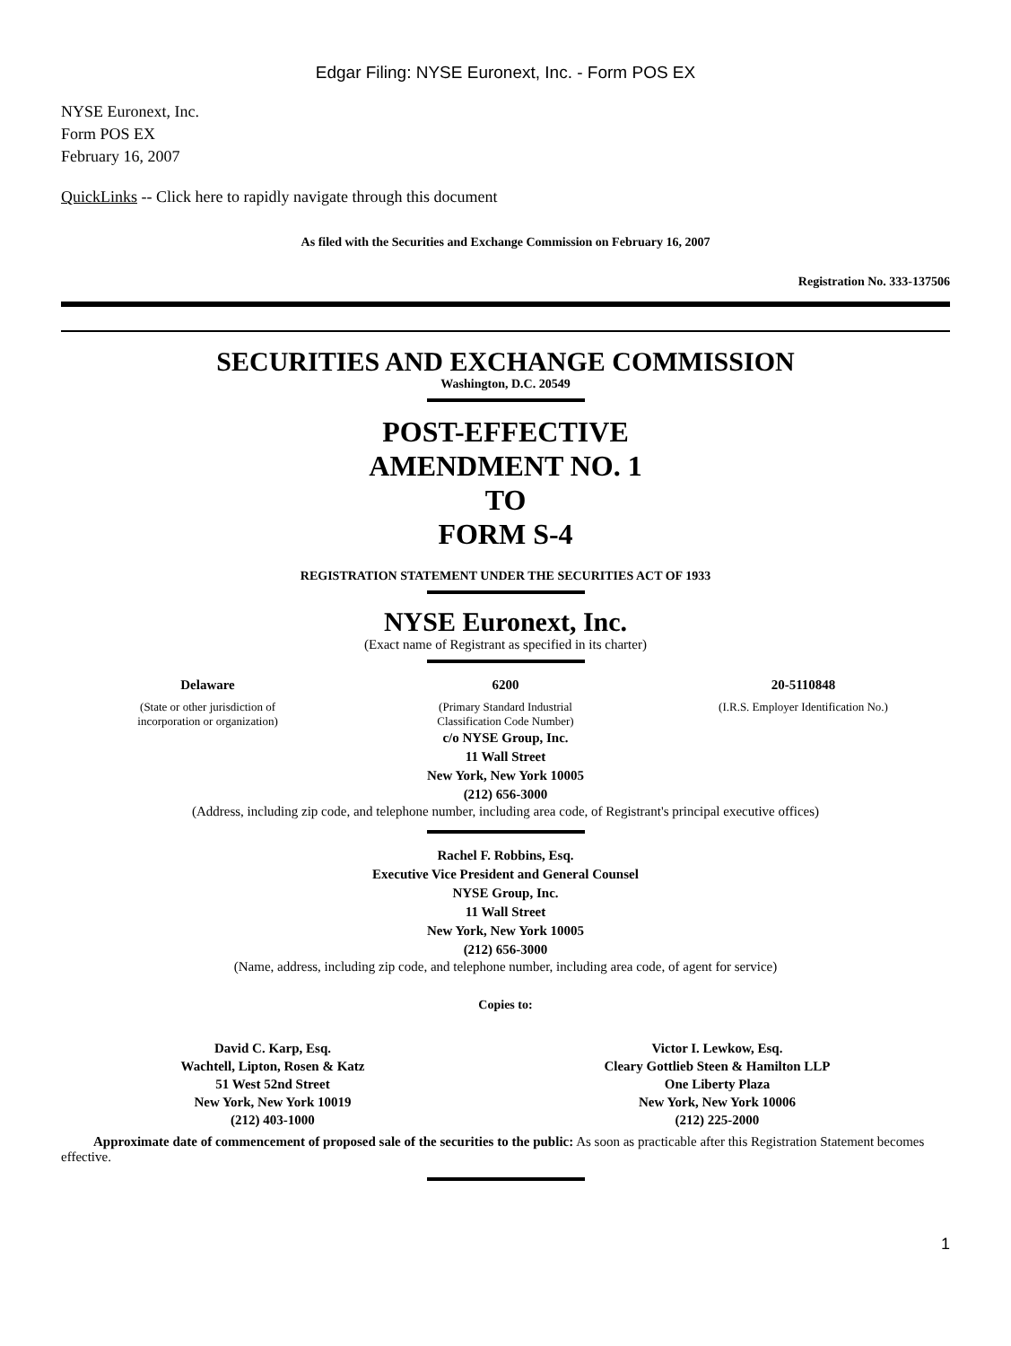Edgar Filing: NYSE Euronext, Inc. - Form POS EX
NYSE Euronext, Inc.
Form POS EX
February 16, 2007
QuickLinks -- Click here to rapidly navigate through this document
As filed with the Securities and Exchange Commission on February 16, 2007
Registration No. 333-137506
SECURITIES AND EXCHANGE COMMISSION
Washington, D.C. 20549
POST-EFFECTIVE
AMENDMENT NO. 1
TO
FORM S-4
REGISTRATION STATEMENT UNDER THE SECURITIES ACT OF 1933
NYSE Euronext, Inc.
(Exact name of Registrant as specified in its charter)
Delaware 6200 20-5110848
(State or other jurisdiction of
incorporation or organization)
(Primary Standard Industrial
Classification Code Number)
(I.R.S. Employer Identification No.)
c/o NYSE Group, Inc.
11 Wall Street
New York, New York 10005
(212) 656-3000
(Address, including zip code, and telephone number, including area code, of Registrant's principal executive offices)
Rachel F. Robbins, Esq.
Executive Vice President and General Counsel
NYSE Group, Inc.
11 Wall Street
New York, New York 10005
(212) 656-3000
(Name, address, including zip code, and telephone number, including area code, of agent for service)
Copies to:
David C. Karp, Esq.
Wachtell, Lipton, Rosen & Katz
51 West 52nd Street
New York, New York 10019
(212) 403-1000
Victor I. Lewkow, Esq.
Cleary Gottlieb Steen & Hamilton LLP
One Liberty Plaza
New York, New York 10006
(212) 225-2000
Approximate date of commencement of proposed sale of the securities to the public: As soon as practicable after this Registration Statement becomes effective.
1